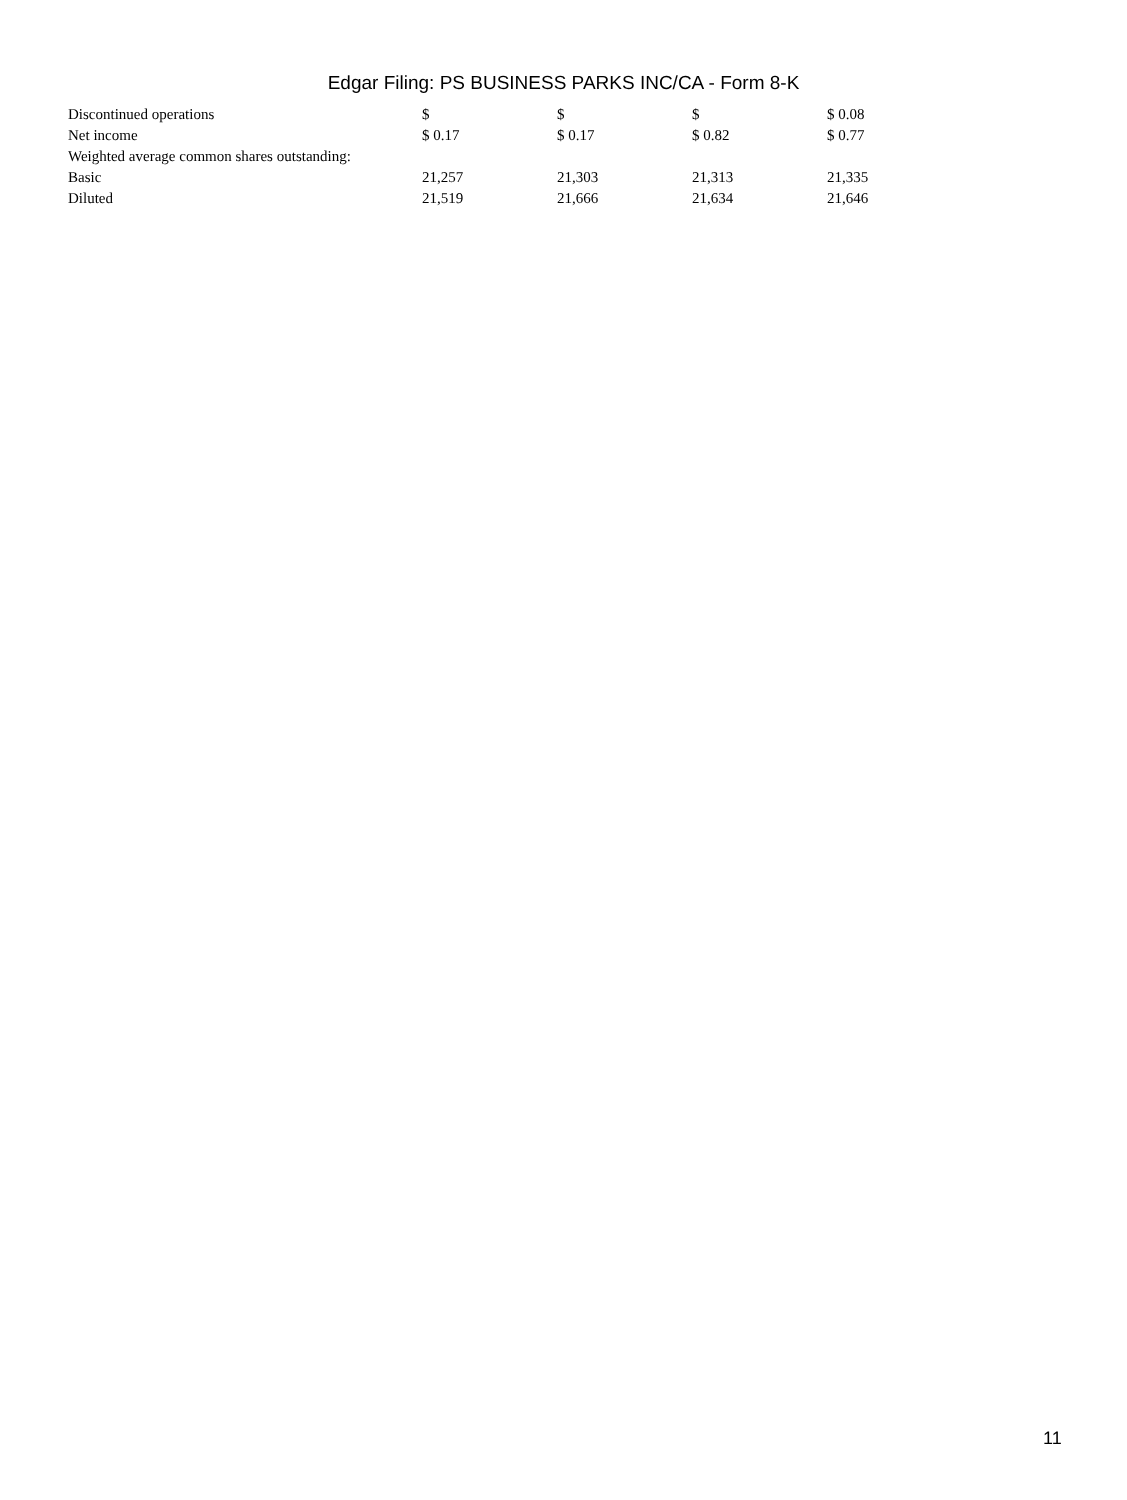Edgar Filing: PS BUSINESS PARKS INC/CA - Form 8-K
| Discontinued operations | $ | $ | $ | $ 0.08 |
| Net income | $ 0.17 | $ 0.17 | $ 0.82 | $ 0.77 |
| Weighted average common shares outstanding: | | | | |
| Basic | 21,257 | 21,303 | 21,313 | 21,335 |
| Diluted | 21,519 | 21,666 | 21,634 | 21,646 |
11